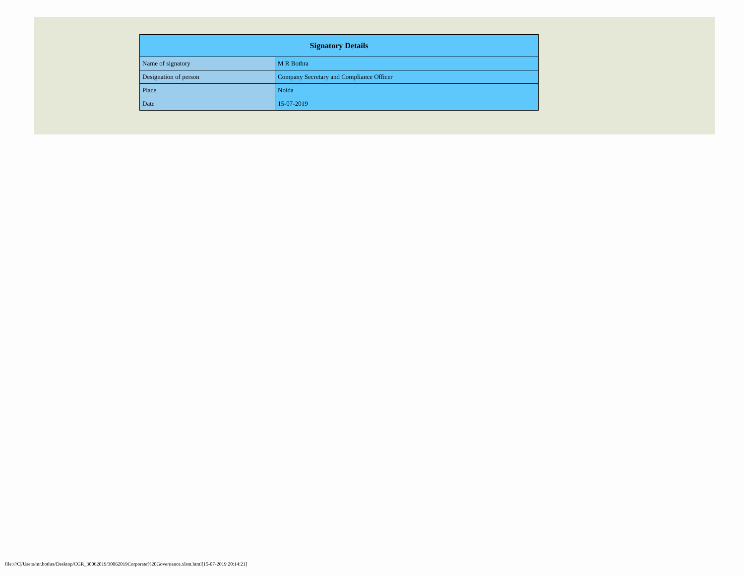| Signatory Details | |
| --- | --- |
| Name of signatory | M R Bothra |
| Designation of person | Company Secretary and Compliance Officer |
| Place | Noida |
| Date | 15-07-2019 |
file:///C|/Users/mr.bothra/Desktop/CGR_30062019/30062019Corporate%20Governance.xlsm.html[15-07-2019 20:14:21]